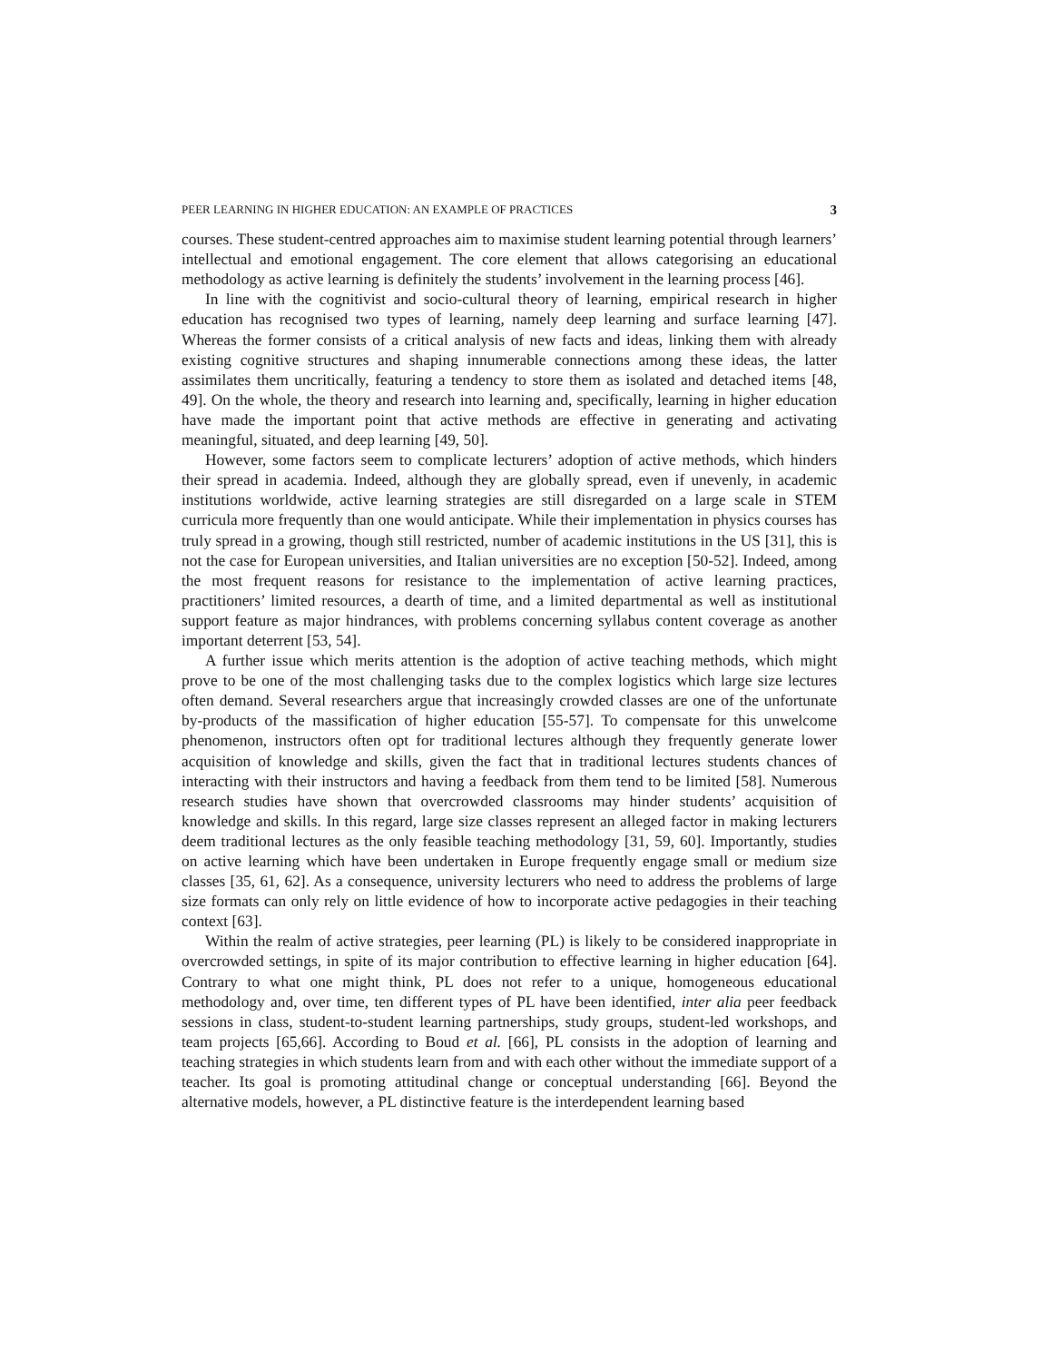PEER LEARNING IN HIGHER EDUCATION: AN EXAMPLE OF PRACTICES 3
courses. These student-centred approaches aim to maximise student learning potential through learners’ intellectual and emotional engagement. The core element that allows categorising an educational methodology as active learning is definitely the students’ involvement in the learning process [46].
In line with the cognitivist and socio-cultural theory of learning, empirical research in higher education has recognised two types of learning, namely deep learning and surface learning [47]. Whereas the former consists of a critical analysis of new facts and ideas, linking them with already existing cognitive structures and shaping innumerable connections among these ideas, the latter assimilates them uncritically, featuring a tendency to store them as isolated and detached items [48, 49]. On the whole, the theory and research into learning and, specifically, learning in higher education have made the important point that active methods are effective in generating and activating meaningful, situated, and deep learning [49, 50].
However, some factors seem to complicate lecturers’ adoption of active methods, which hinders their spread in academia. Indeed, although they are globally spread, even if unevenly, in academic institutions worldwide, active learning strategies are still disregarded on a large scale in STEM curricula more frequently than one would anticipate. While their implementation in physics courses has truly spread in a growing, though still restricted, number of academic institutions in the US [31], this is not the case for European universities, and Italian universities are no exception [50-52]. Indeed, among the most frequent reasons for resistance to the implementation of active learning practices, practitioners’ limited resources, a dearth of time, and a limited departmental as well as institutional support feature as major hindrances, with problems concerning syllabus content coverage as another important deterrent [53, 54].
A further issue which merits attention is the adoption of active teaching methods, which might prove to be one of the most challenging tasks due to the complex logistics which large size lectures often demand. Several researchers argue that increasingly crowded classes are one of the unfortunate by-products of the massification of higher education [55-57]. To compensate for this unwelcome phenomenon, instructors often opt for traditional lectures although they frequently generate lower acquisition of knowledge and skills, given the fact that in traditional lectures students chances of interacting with their instructors and having a feedback from them tend to be limited [58]. Numerous research studies have shown that overcrowded classrooms may hinder students’ acquisition of knowledge and skills. In this regard, large size classes represent an alleged factor in making lecturers deem traditional lectures as the only feasible teaching methodology [31, 59, 60]. Importantly, studies on active learning which have been undertaken in Europe frequently engage small or medium size classes [35, 61, 62]. As a consequence, university lecturers who need to address the problems of large size formats can only rely on little evidence of how to incorporate active pedagogies in their teaching context [63].
Within the realm of active strategies, peer learning (PL) is likely to be considered inappropriate in overcrowded settings, in spite of its major contribution to effective learning in higher education [64]. Contrary to what one might think, PL does not refer to a unique, homogeneous educational methodology and, over time, ten different types of PL have been identified, inter alia peer feedback sessions in class, student-to-student learning partnerships, study groups, student-led workshops, and team projects [65,66]. According to Boud et al. [66], PL consists in the adoption of learning and teaching strategies in which students learn from and with each other without the immediate support of a teacher. Its goal is promoting attitudinal change or conceptual understanding [66]. Beyond the alternative models, however, a PL distinctive feature is the interdependent learning based